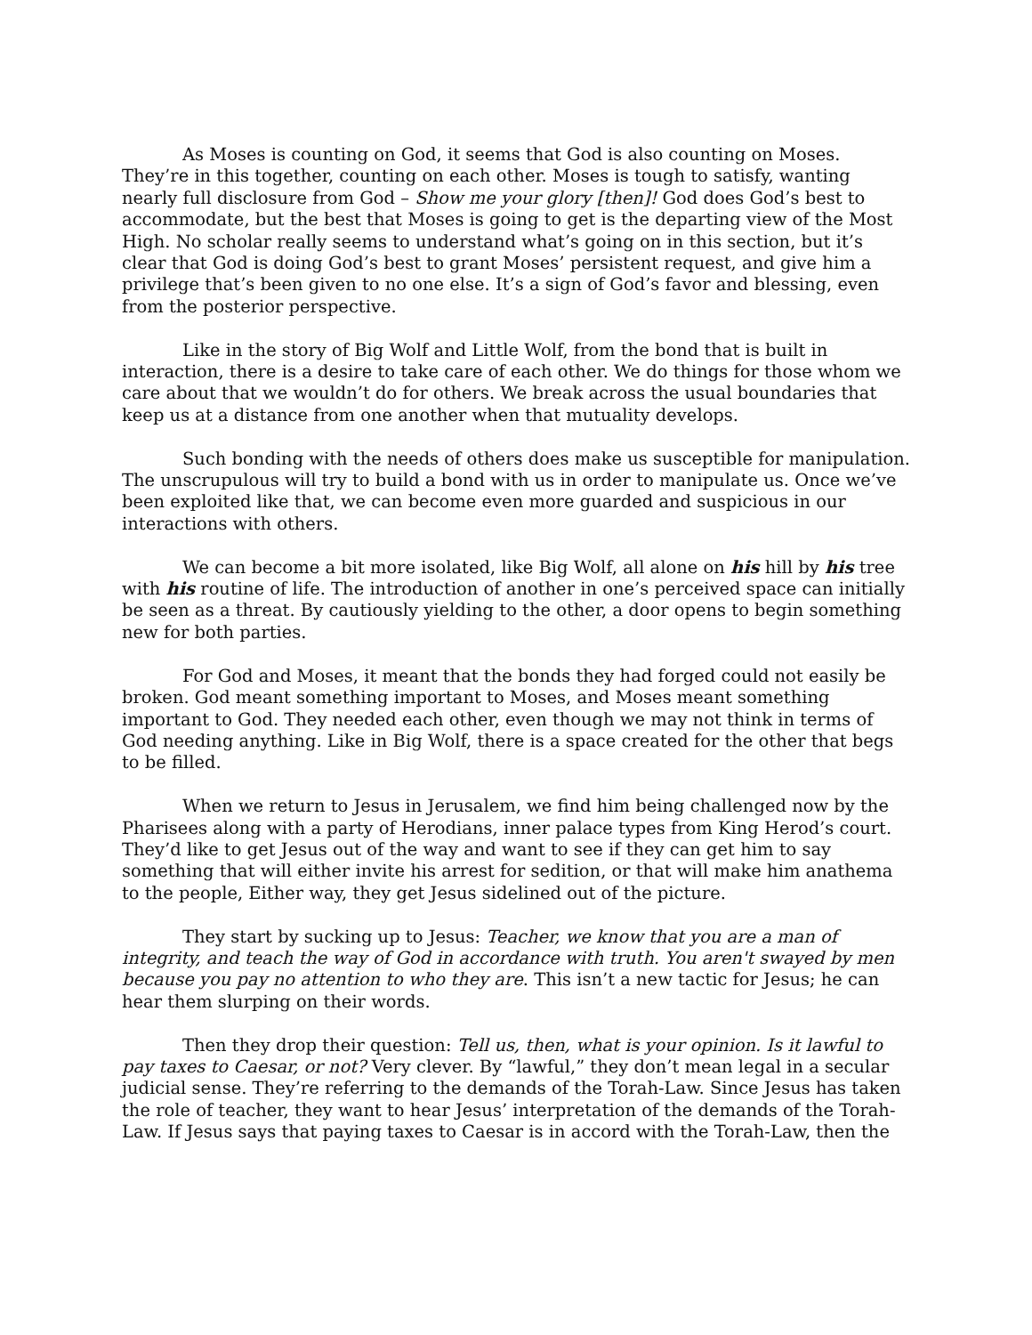As Moses is counting on God, it seems that God is also counting on Moses. They’re in this together, counting on each other. Moses is tough to satisfy, wanting nearly full disclosure from God – Show me your glory [then]! God does God’s best to accommodate, but the best that Moses is going to get is the departing view of the Most High. No scholar really seems to understand what’s going on in this section, but it’s clear that God is doing God’s best to grant Moses’ persistent request, and give him a privilege that’s been given to no one else. It’s a sign of God’s favor and blessing, even from the posterior perspective.
Like in the story of Big Wolf and Little Wolf, from the bond that is built in interaction, there is a desire to take care of each other. We do things for those whom we care about that we wouldn’t do for others. We break across the usual boundaries that keep us at a distance from one another when that mutuality develops.
Such bonding with the needs of others does make us susceptible for manipulation. The unscrupulous will try to build a bond with us in order to manipulate us. Once we’ve been exploited like that, we can become even more guarded and suspicious in our interactions with others.
We can become a bit more isolated, like Big Wolf, all alone on his hill by his tree with his routine of life. The introduction of another in one’s perceived space can initially be seen as a threat. By cautiously yielding to the other, a door opens to begin something new for both parties.
For God and Moses, it meant that the bonds they had forged could not easily be broken. God meant something important to Moses, and Moses meant something important to God. They needed each other, even though we may not think in terms of God needing anything. Like in Big Wolf, there is a space created for the other that begs to be filled.
When we return to Jesus in Jerusalem, we find him being challenged now by the Pharisees along with a party of Herodians, inner palace types from King Herod’s court. They’d like to get Jesus out of the way and want to see if they can get him to say something that will either invite his arrest for sedition, or that will make him anathema to the people, Either way, they get Jesus sidelined out of the picture.
They start by sucking up to Jesus: Teacher, we know that you are a man of integrity, and teach the way of God in accordance with truth. You aren't swayed by men because you pay no attention to who they are. This isn’t a new tactic for Jesus; he can hear them slurping on their words.
Then they drop their question: Tell us, then, what is your opinion. Is it lawful to pay taxes to Caesar, or not? Very clever. By “lawful,” they don’t mean legal in a secular judicial sense. They’re referring to the demands of the Torah-Law. Since Jesus has taken the role of teacher, they want to hear Jesus’ interpretation of the demands of the Torah-Law. If Jesus says that paying taxes to Caesar is in accord with the Torah-Law, then the